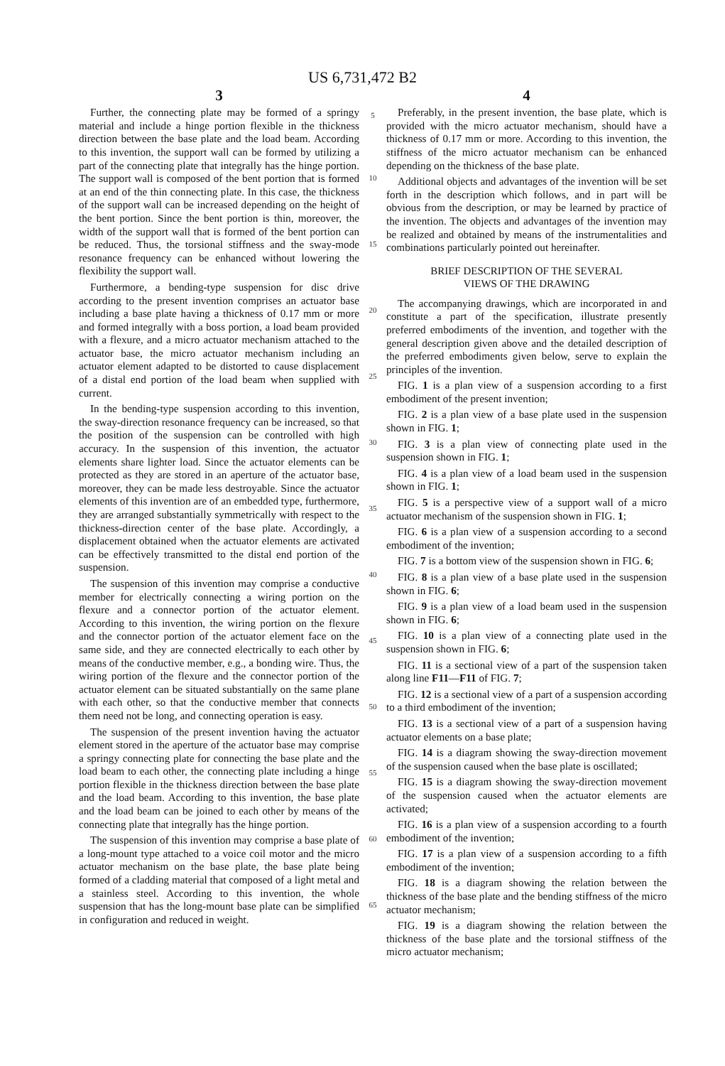US 6,731,472 B2
3
Further, the connecting plate may be formed of a springy material and include a hinge portion flexible in the thickness direction between the base plate and the load beam. According to this invention, the support wall can be formed by utilizing a part of the connecting plate that integrally has the hinge portion. The support wall is composed of the bent portion that is formed at an end of the thin connecting plate. In this case, the thickness of the support wall can be increased depending on the height of the bent portion. Since the bent portion is thin, moreover, the width of the support wall that is formed of the bent portion can be reduced. Thus, the torsional stiffness and the sway-mode resonance frequency can be enhanced without lowering the flexibility the support wall.
Furthermore, a bending-type suspension for disc drive according to the present invention comprises an actuator base including a base plate having a thickness of 0.17 mm or more and formed integrally with a boss portion, a load beam provided with a flexure, and a micro actuator mechanism attached to the actuator base, the micro actuator mechanism including an actuator element adapted to be distorted to cause displacement of a distal end portion of the load beam when supplied with current.
In the bending-type suspension according to this invention, the sway-direction resonance frequency can be increased, so that the position of the suspension can be controlled with high accuracy. In the suspension of this invention, the actuator elements share lighter load. Since the actuator elements can be protected as they are stored in an aperture of the actuator base, moreover, they can be made less destroyable. Since the actuator elements of this invention are of an embedded type, furthermore, they are arranged substantially symmetrically with respect to the thickness-direction center of the base plate. Accordingly, a displacement obtained when the actuator elements are activated can be effectively transmitted to the distal end portion of the suspension.
The suspension of this invention may comprise a conductive member for electrically connecting a wiring portion on the flexure and a connector portion of the actuator element. According to this invention, the wiring portion on the flexure and the connector portion of the actuator element face on the same side, and they are connected electrically to each other by means of the conductive member, e.g., a bonding wire. Thus, the wiring portion of the flexure and the connector portion of the actuator element can be situated substantially on the same plane with each other, so that the conductive member that connects them need not be long, and connecting operation is easy.
The suspension of the present invention having the actuator element stored in the aperture of the actuator base may comprise a springy connecting plate for connecting the base plate and the load beam to each other, the connecting plate including a hinge portion flexible in the thickness direction between the base plate and the load beam. According to this invention, the base plate and the load beam can be joined to each other by means of the connecting plate that integrally has the hinge portion.
The suspension of this invention may comprise a base plate of a long-mount type attached to a voice coil motor and the micro actuator mechanism on the base plate, the base plate being formed of a cladding material that composed of a light metal and a stainless steel. According to this invention, the whole suspension that has the long-mount base plate can be simplified in configuration and reduced in weight.
5
10
15
20
25
30
35
40
45
50
55
60
65
4
Preferably, in the present invention, the base plate, which is provided with the micro actuator mechanism, should have a thickness of 0.17 mm or more. According to this invention, the stiffness of the micro actuator mechanism can be enhanced depending on the thickness of the base plate.
Additional objects and advantages of the invention will be set forth in the description which follows, and in part will be obvious from the description, or may be learned by practice of the invention. The objects and advantages of the invention may be realized and obtained by means of the instrumentalities and combinations particularly pointed out hereinafter.
BRIEF DESCRIPTION OF THE SEVERAL
VIEWS OF THE DRAWING
The accompanying drawings, which are incorporated in and constitute a part of the specification, illustrate presently preferred embodiments of the invention, and together with the general description given above and the detailed description of the preferred embodiments given below, serve to explain the principles of the invention.
FIG. 1 is a plan view of a suspension according to a first embodiment of the present invention;
FIG. 2 is a plan view of a base plate used in the suspension shown in FIG. 1;
FIG. 3 is a plan view of connecting plate used in the suspension shown in FIG. 1;
FIG. 4 is a plan view of a load beam used in the suspension shown in FIG. 1;
FIG. 5 is a perspective view of a support wall of a micro actuator mechanism of the suspension shown in FIG. 1;
FIG. 6 is a plan view of a suspension according to a second embodiment of the invention;
FIG. 7 is a bottom view of the suspension shown in FIG. 6;
FIG. 8 is a plan view of a base plate used in the suspension shown in FIG. 6;
FIG. 9 is a plan view of a load beam used in the suspension shown in FIG. 6;
FIG. 10 is a plan view of a connecting plate used in the suspension shown in FIG. 6;
FIG. 11 is a sectional view of a part of the suspension taken along line F11—F11 of FIG. 7;
FIG. 12 is a sectional view of a part of a suspension according to a third embodiment of the invention;
FIG. 13 is a sectional view of a part of a suspension having actuator elements on a base plate;
FIG. 14 is a diagram showing the sway-direction movement of the suspension caused when the base plate is oscillated;
FIG. 15 is a diagram showing the sway-direction movement of the suspension caused when the actuator elements are activated;
FIG. 16 is a plan view of a suspension according to a fourth embodiment of the invention;
FIG. 17 is a plan view of a suspension according to a fifth embodiment of the invention;
FIG. 18 is a diagram showing the relation between the thickness of the base plate and the bending stiffness of the micro actuator mechanism;
FIG. 19 is a diagram showing the relation between the thickness of the base plate and the torsional stiffness of the micro actuator mechanism;